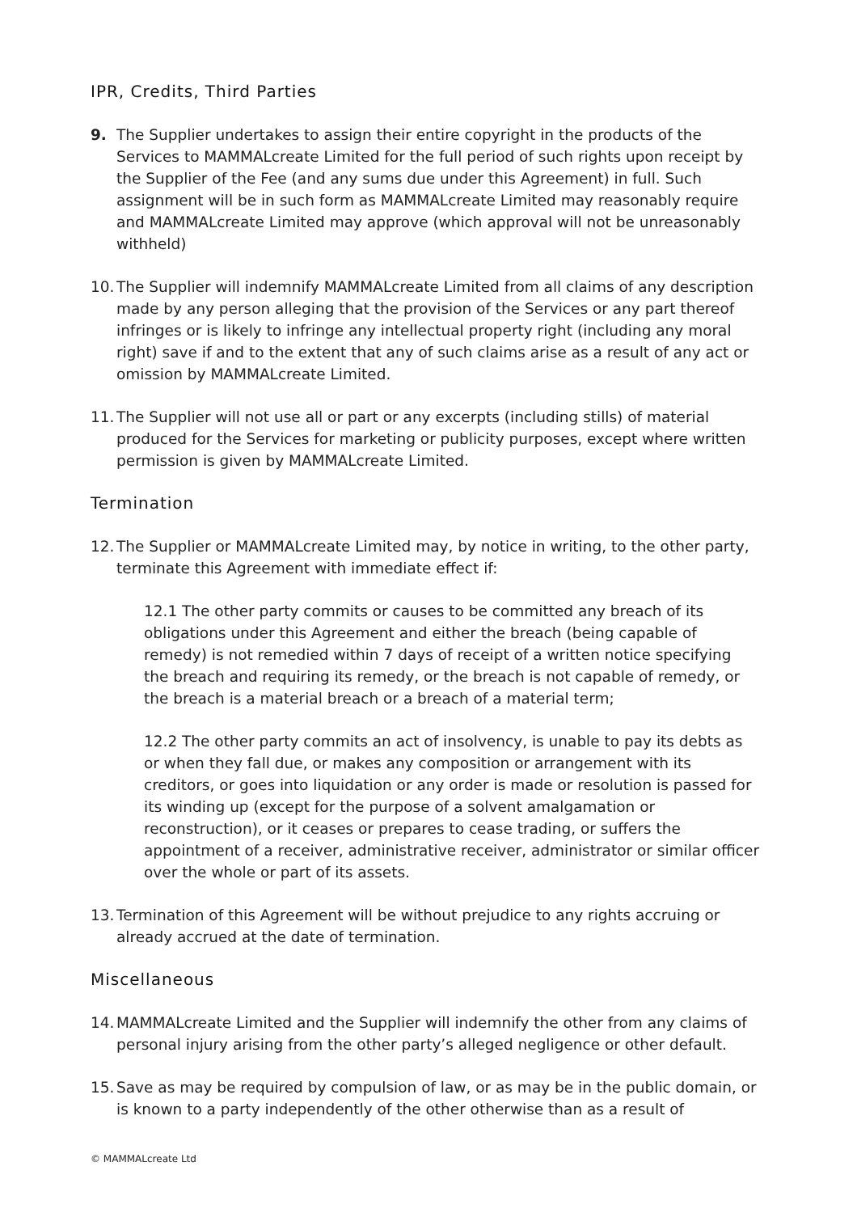IPR, Credits, Third Parties
9. The Supplier undertakes to assign their entire copyright in the products of the Services to MAMMALcreate Limited for the full period of such rights upon receipt by the Supplier of the Fee (and any sums due under this Agreement) in full. Such assignment will be in such form as MAMMALcreate Limited may reasonably require and MAMMALcreate Limited may approve (which approval will not be unreasonably withheld)
10.
The Supplier will indemnify MAMMALcreate Limited from all claims of any description made by any person alleging that the provision of the Services or any part thereof infringes or is likely to infringe any intellectual property right (including any moral right) save if and to the extent that any of such claims arise as a result of any act or omission by MAMMALcreate Limited.
11.
The Supplier will not use all or part or any excerpts (including stills) of material produced for the Services for marketing or publicity purposes, except where written permission is given by MAMMALcreate Limited.
Termination
12.
The Supplier or MAMMALcreate Limited may, by notice in writing, to the other party, terminate this Agreement with immediate effect if:
12.1 The other party commits or causes to be committed any breach of its obligations under this Agreement and either the breach (being capable of remedy) is not remedied within 7 days of receipt of a written notice specifying the breach and requiring its remedy, or the breach is not capable of remedy, or the breach is a material breach or a breach of a material term;
12.2 The other party commits an act of insolvency, is unable to pay its debts as or when they fall due, or makes any composition or arrangement with its creditors, or goes into liquidation or any order is made or resolution is passed for its winding up (except for the purpose of a solvent amalgamation or reconstruction), or it ceases or prepares to cease trading, or suffers the appointment of a receiver, administrative receiver, administrator or similar officer over the whole or part of its assets.
13.
Termination of this Agreement will be without prejudice to any rights accruing or already accrued at the date of termination.
Miscellaneous
14.
MAMMALcreate Limited and the Supplier will indemnify the other from any claims of personal injury arising from the other party’s alleged negligence or other default.
15.
Save as may be required by compulsion of law, or as may be in the public domain, or is known to a party independently of the other otherwise than as a result of
© MAMMALcreate Ltd